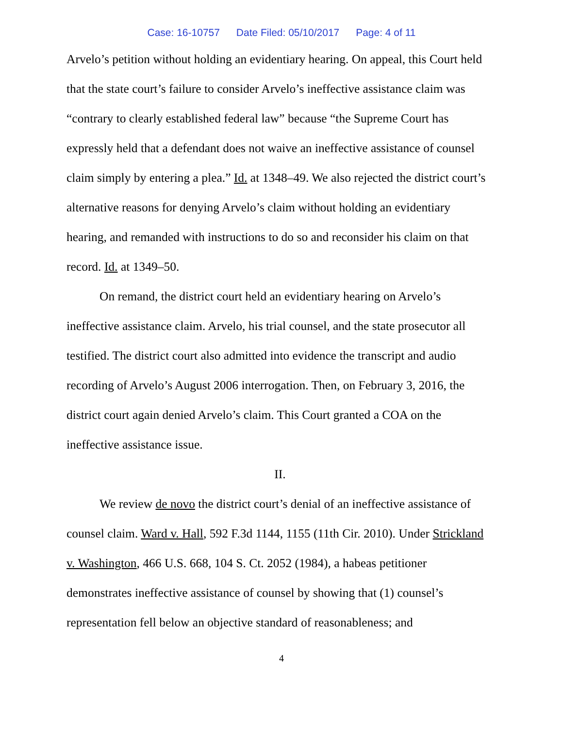Case: 16-10757 Date Filed: 05/10/2017 Page: 4 of 11
Arvelo’s petition without holding an evidentiary hearing. On appeal, this Court held that the state court’s failure to consider Arvelo’s ineffective assistance claim was “contrary to clearly established federal law” because “the Supreme Court has expressly held that a defendant does not waive an ineffective assistance of counsel claim simply by entering a plea.” Id. at 1348–49. We also rejected the district court’s alternative reasons for denying Arvelo’s claim without holding an evidentiary hearing, and remanded with instructions to do so and reconsider his claim on that record. Id. at 1349–50.
On remand, the district court held an evidentiary hearing on Arvelo’s ineffective assistance claim. Arvelo, his trial counsel, and the state prosecutor all testified. The district court also admitted into evidence the transcript and audio recording of Arvelo’s August 2006 interrogation. Then, on February 3, 2016, the district court again denied Arvelo’s claim. This Court granted a COA on the ineffective assistance issue.
II.
We review de novo the district court’s denial of an ineffective assistance of counsel claim. Ward v. Hall, 592 F.3d 1144, 1155 (11th Cir. 2010). Under Strickland v. Washington, 466 U.S. 668, 104 S. Ct. 2052 (1984), a habeas petitioner demonstrates ineffective assistance of counsel by showing that (1) counsel’s representation fell below an objective standard of reasonableness; and
4